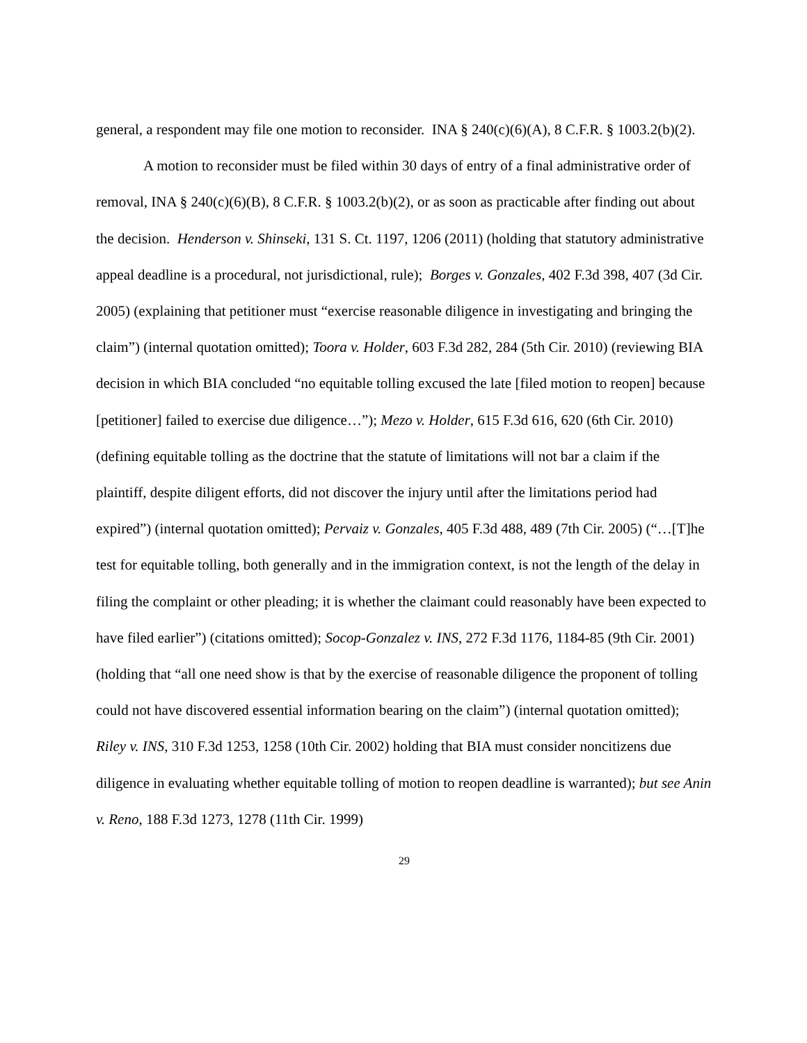general, a respondent may file one motion to reconsider. INA § 240(c)(6)(A), 8 C.F.R. § 1003.2(b)(2).
A motion to reconsider must be filed within 30 days of entry of a final administrative order of removal, INA § 240(c)(6)(B), 8 C.F.R. § 1003.2(b)(2), or as soon as practicable after finding out about the decision. Henderson v. Shinseki, 131 S. Ct. 1197, 1206 (2011) (holding that statutory administrative appeal deadline is a procedural, not jurisdictional, rule); Borges v. Gonzales, 402 F.3d 398, 407 (3d Cir. 2005) (explaining that petitioner must “exercise reasonable diligence in investigating and bringing the claim”) (internal quotation omitted); Toora v. Holder, 603 F.3d 282, 284 (5th Cir. 2010) (reviewing BIA decision in which BIA concluded “no equitable tolling excused the late [filed motion to reopen] because [petitioner] failed to exercise due diligence…”); Mezo v. Holder, 615 F.3d 616, 620 (6th Cir. 2010) (defining equitable tolling as the doctrine that the statute of limitations will not bar a claim if the plaintiff, despite diligent efforts, did not discover the injury until after the limitations period had expired”) (internal quotation omitted); Pervaiz v. Gonzales, 405 F.3d 488, 489 (7th Cir. 2005) (“…[T]he test for equitable tolling, both generally and in the immigration context, is not the length of the delay in filing the complaint or other pleading; it is whether the claimant could reasonably have been expected to have filed earlier”) (citations omitted); Socop-Gonzalez v. INS, 272 F.3d 1176, 1184-85 (9th Cir. 2001) (holding that “all one need show is that by the exercise of reasonable diligence the proponent of tolling could not have discovered essential information bearing on the claim”) (internal quotation omitted); Riley v. INS, 310 F.3d 1253, 1258 (10th Cir. 2002) holding that BIA must consider noncitizens due diligence in evaluating whether equitable tolling of motion to reopen deadline is warranted); but see Anin v. Reno, 188 F.3d 1273, 1278 (11th Cir. 1999)
29